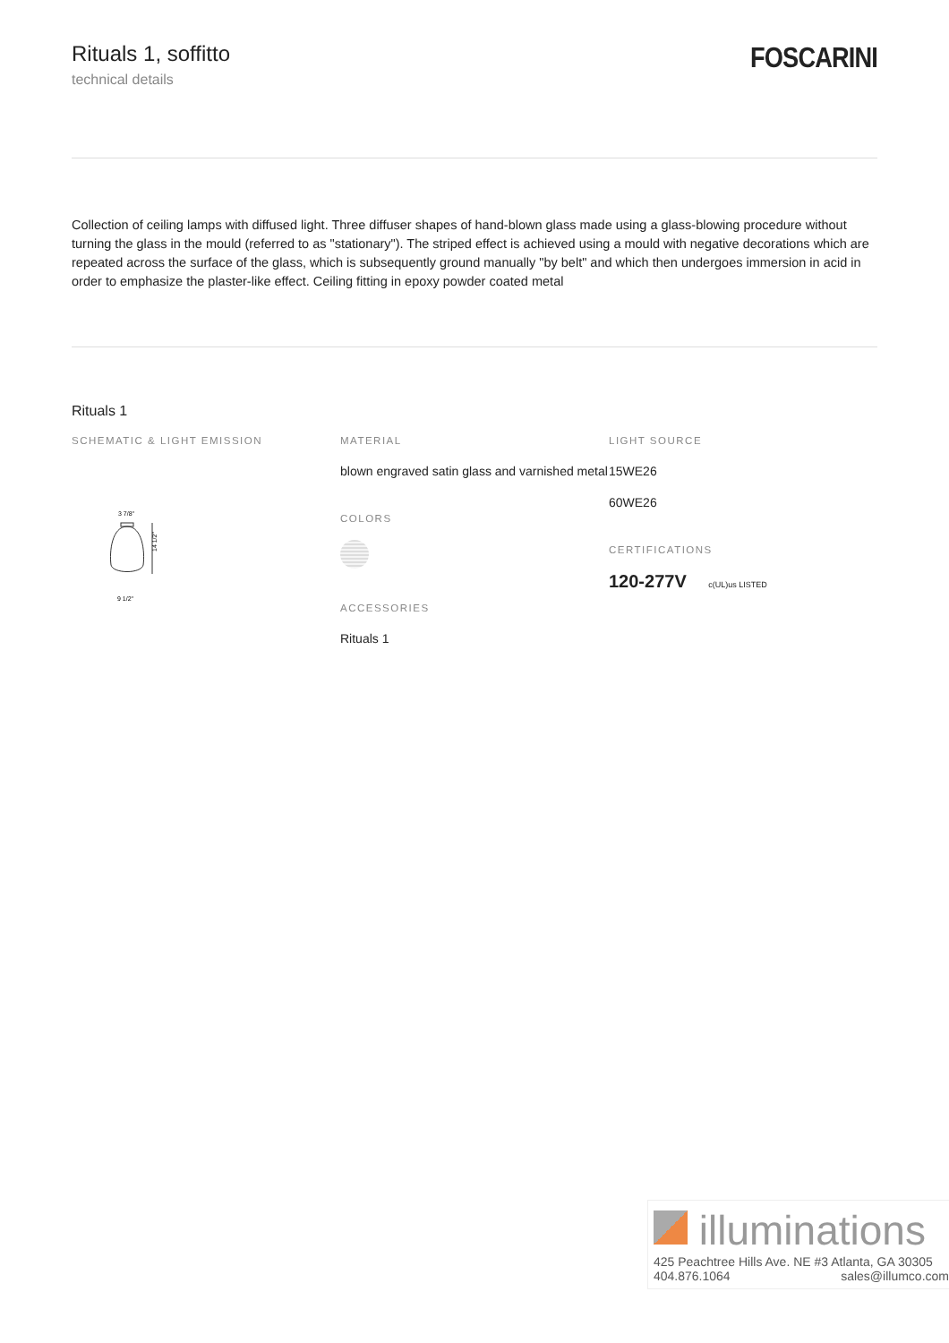Rituals 1, soffitto
technical details
FOSCARINI
Collection of ceiling lamps with diffused light. Three diffuser shapes of hand-blown glass made using a glass-blowing procedure without turning the glass in the mould (referred to as "stationary"). The striped effect is achieved using a mould with negative decorations which are repeated across the surface of the glass, which is subsequently ground manually "by belt" and which then undergoes immersion in acid in order to emphasize the plaster-like effect. Ceiling fitting in epoxy powder coated metal
Rituals 1
SCHEMATIC & LIGHT EMISSION
3 7/8"
14 1/2"
9 1/2"
MATERIAL
blown engraved satin glass and varnished metal
COLORS
ACCESSORIES
Rituals 1
LIGHT SOURCE
15WE26
60WE26
CERTIFICATIONS
120-277V c(UL)us LISTED
illuminations
425 Peachtree Hills Ave. NE #3 Atlanta, GA 30305
404.876.1064 sales@illumco.com